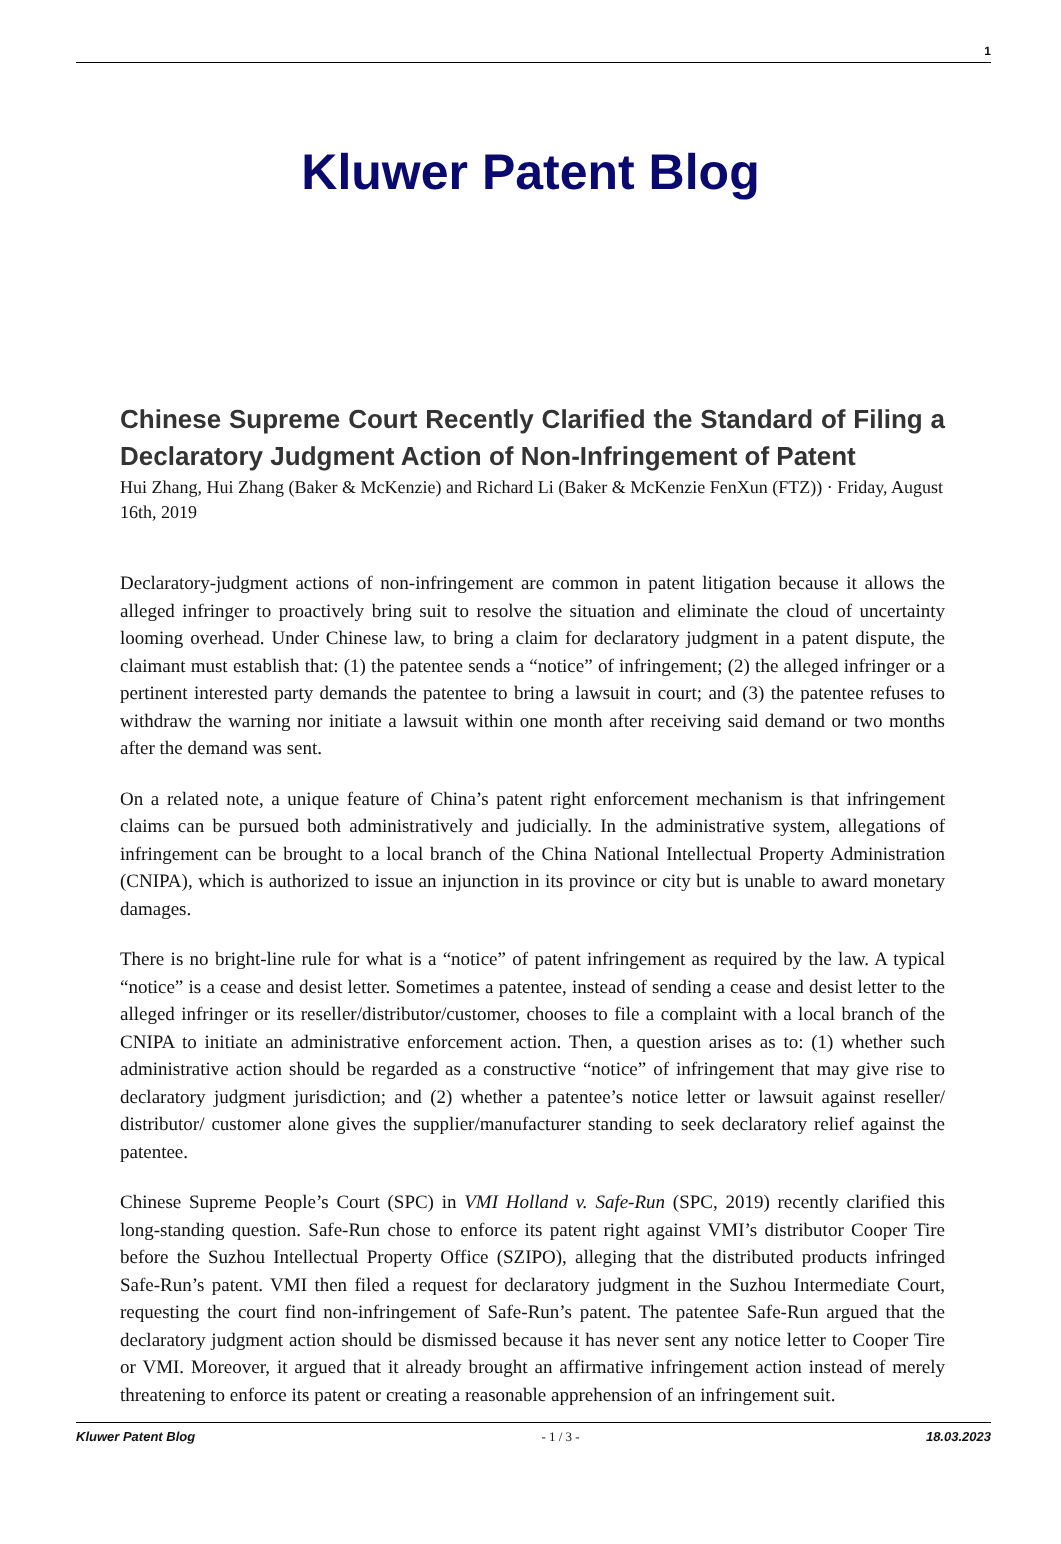1
Kluwer Patent Blog
Chinese Supreme Court Recently Clarified the Standard of Filing a Declaratory Judgment Action of Non-Infringement of Patent
Hui Zhang, Hui Zhang (Baker & McKenzie) and Richard Li (Baker & McKenzie FenXun (FTZ)) · Friday, August 16th, 2019
Declaratory-judgment actions of non-infringement are common in patent litigation because it allows the alleged infringer to proactively bring suit to resolve the situation and eliminate the cloud of uncertainty looming overhead. Under Chinese law, to bring a claim for declaratory judgment in a patent dispute, the claimant must establish that: (1) the patentee sends a “notice” of infringement; (2) the alleged infringer or a pertinent interested party demands the patentee to bring a lawsuit in court; and (3) the patentee refuses to withdraw the warning nor initiate a lawsuit within one month after receiving said demand or two months after the demand was sent.
On a related note, a unique feature of China’s patent right enforcement mechanism is that infringement claims can be pursued both administratively and judicially. In the administrative system, allegations of infringement can be brought to a local branch of the China National Intellectual Property Administration (CNIPA), which is authorized to issue an injunction in its province or city but is unable to award monetary damages.
There is no bright-line rule for what is a “notice” of patent infringement as required by the law. A typical “notice” is a cease and desist letter. Sometimes a patentee, instead of sending a cease and desist letter to the alleged infringer or its reseller/distributor/customer, chooses to file a complaint with a local branch of the CNIPA to initiate an administrative enforcement action. Then, a question arises as to: (1) whether such administrative action should be regarded as a constructive “notice” of infringement that may give rise to declaratory judgment jurisdiction; and (2) whether a patentee’s notice letter or lawsuit against reseller/ distributor/ customer alone gives the supplier/manufacturer standing to seek declaratory relief against the patentee.
Chinese Supreme People’s Court (SPC) in VMI Holland v. Safe-Run (SPC, 2019) recently clarified this long-standing question. Safe-Run chose to enforce its patent right against VMI’s distributor Cooper Tire before the Suzhou Intellectual Property Office (SZIPO), alleging that the distributed products infringed Safe-Run’s patent. VMI then filed a request for declaratory judgment in the Suzhou Intermediate Court, requesting the court find non-infringement of Safe-Run’s patent. The patentee Safe-Run argued that the declaratory judgment action should be dismissed because it has never sent any notice letter to Cooper Tire or VMI. Moreover, it argued that it already brought an affirmative infringement action instead of merely threatening to enforce its patent or creating a reasonable apprehension of an infringement suit.
Kluwer Patent Blog - 1 / 3 - 18.03.2023